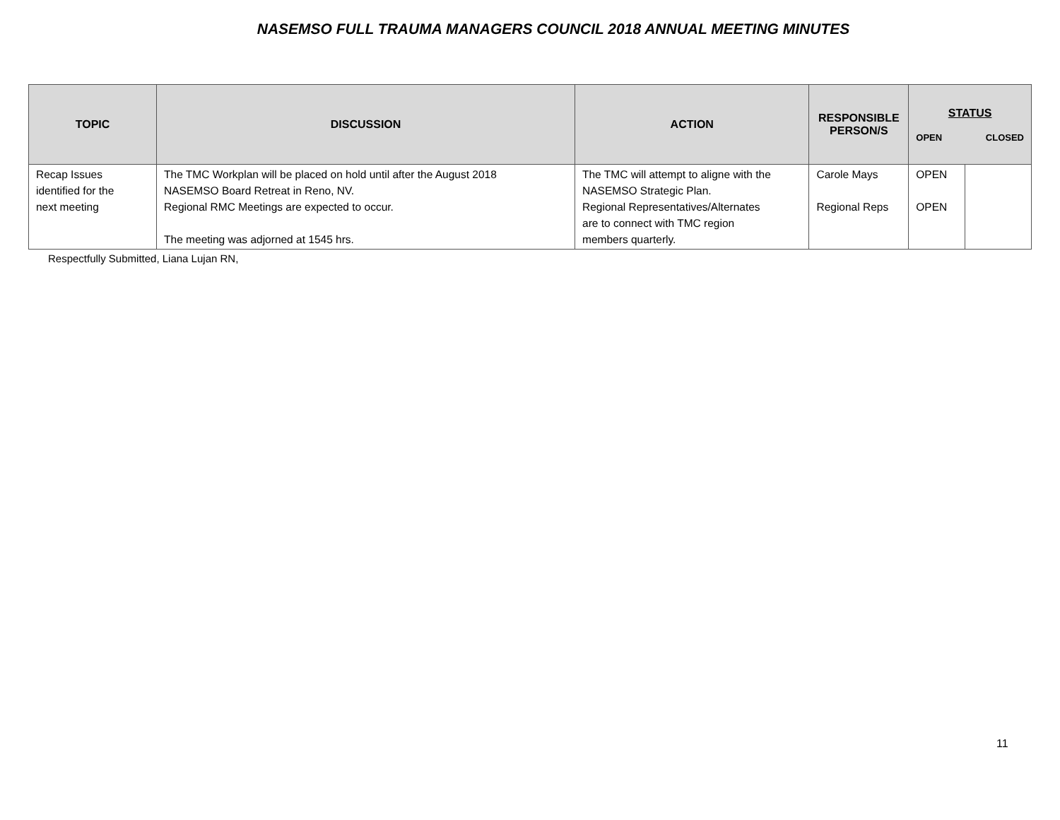NASEMSO FULL TRAUMA MANAGERS COUNCIL 2018 ANNUAL MEETING MINUTES
| TOPIC | DISCUSSION | ACTION | RESPONSIBLE PERSON/S | STATUS OPEN CLOSED | |
| --- | --- | --- | --- | --- | --- |
| Recap Issues identified for the next meeting | The TMC Workplan will be placed on hold until after the August 2018 NASEMSO Board Retreat in Reno, NV. Regional RMC Meetings are expected to occur. The meeting was adjorned at 1545 hrs. | The TMC will attempt to aligne with the NASEMSO Strategic Plan. Regional Representatives/Alternates are to connect with TMC region members quarterly. | Carole Mays Regional Reps | OPEN OPEN | |
Respectfully Submitted, Liana Lujan RN,
11